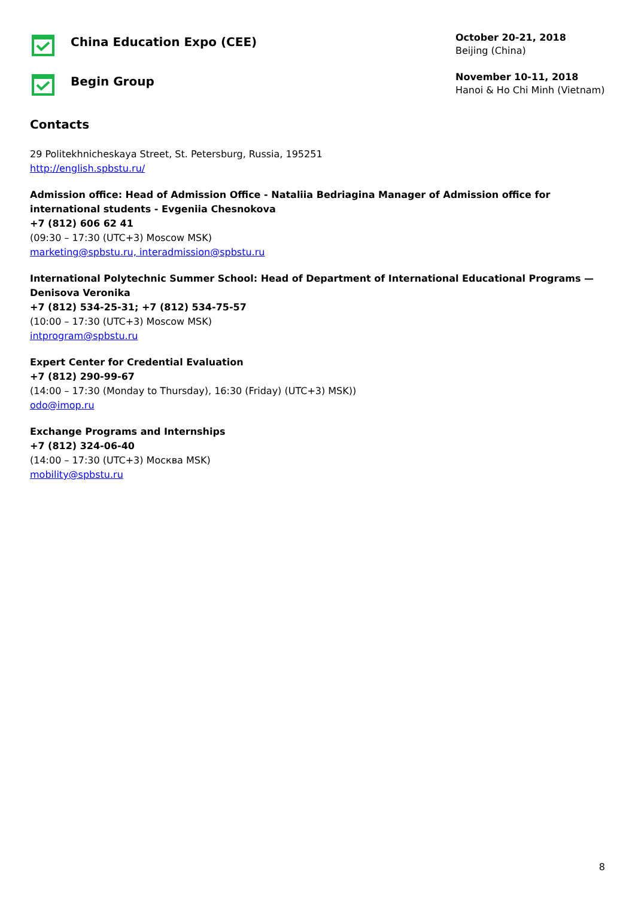China Education Expo (CEE)
October 20-21, 2018
Beijing (China)
Begin Group
November 10-11, 2018
Hanoi & Ho Chi Minh (Vietnam)
Contacts
29 Politekhnicheskaya Street, St. Petersburg, Russia, 195251
http://english.spbstu.ru/
Admission office: Head of Admission Office - Nataliia Bedriagina Manager of Admission office for international students - Evgeniia Chesnokova
+7 (812) 606 62 41
(09:30 – 17:30 (UTC+3) Moscow MSK)
marketing@spbstu.ru, interadmission@spbstu.ru
International Polytechnic Summer School: Head of Department of International Educational Programs — Denisova Veronika
+7 (812) 534-25-31; +7 (812) 534-75-57
(10:00 – 17:30 (UTC+3) Moscow MSK)
intprogram@spbstu.ru
Expert Center for Credential Evaluation
+7 (812) 290-99-67
(14:00 – 17:30 (Monday to Thursday), 16:30 (Friday) (UTC+3) MSK))
odo@imop.ru
Exchange Programs and Internships
+7 (812) 324-06-40
(14:00 – 17:30 (UTC+3) Москва MSK)
mobility@spbstu.ru
8